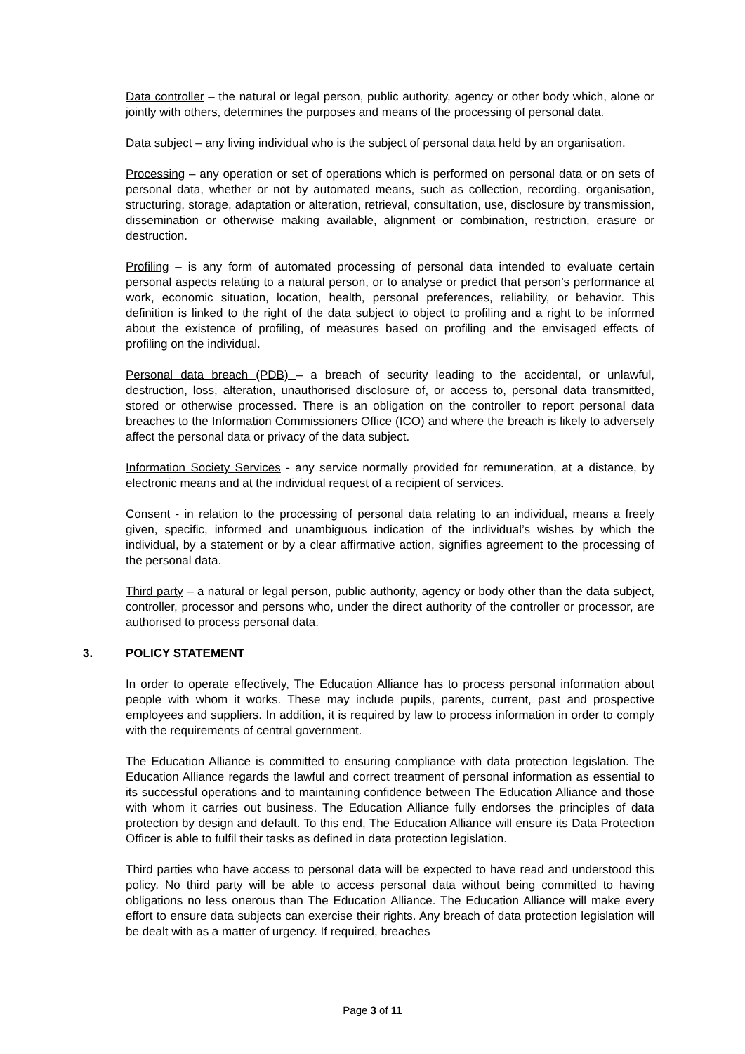Data controller – the natural or legal person, public authority, agency or other body which, alone or jointly with others, determines the purposes and means of the processing of personal data.
Data subject – any living individual who is the subject of personal data held by an organisation.
Processing – any operation or set of operations which is performed on personal data or on sets of personal data, whether or not by automated means, such as collection, recording, organisation, structuring, storage, adaptation or alteration, retrieval, consultation, use, disclosure by transmission, dissemination or otherwise making available, alignment or combination, restriction, erasure or destruction.
Profiling – is any form of automated processing of personal data intended to evaluate certain personal aspects relating to a natural person, or to analyse or predict that person’s performance at work, economic situation, location, health, personal preferences, reliability, or behavior. This definition is linked to the right of the data subject to object to profiling and a right to be informed about the existence of profiling, of measures based on profiling and the envisaged effects of profiling on the individual.
Personal data breach (PDB) – a breach of security leading to the accidental, or unlawful, destruction, loss, alteration, unauthorised disclosure of, or access to, personal data transmitted, stored or otherwise processed. There is an obligation on the controller to report personal data breaches to the Information Commissioners Office (ICO) and where the breach is likely to adversely affect the personal data or privacy of the data subject.
Information Society Services - any service normally provided for remuneration, at a distance, by electronic means and at the individual request of a recipient of services.
Consent - in relation to the processing of personal data relating to an individual, means a freely given, specific, informed and unambiguous indication of the individual’s wishes by which the individual, by a statement or by a clear affirmative action, signifies agreement to the processing of the personal data.
Third party – a natural or legal person, public authority, agency or body other than the data subject, controller, processor and persons who, under the direct authority of the controller or processor, are authorised to process personal data.
3. POLICY STATEMENT
In order to operate effectively, The Education Alliance has to process personal information about people with whom it works. These may include pupils, parents, current, past and prospective employees and suppliers. In addition, it is required by law to process information in order to comply with the requirements of central government.
The Education Alliance is committed to ensuring compliance with data protection legislation. The Education Alliance regards the lawful and correct treatment of personal information as essential to its successful operations and to maintaining confidence between The Education Alliance and those with whom it carries out business. The Education Alliance fully endorses the principles of data protection by design and default. To this end, The Education Alliance will ensure its Data Protection Officer is able to fulfil their tasks as defined in data protection legislation.
Third parties who have access to personal data will be expected to have read and understood this policy. No third party will be able to access personal data without being committed to having obligations no less onerous than The Education Alliance. The Education Alliance will make every effort to ensure data subjects can exercise their rights. Any breach of data protection legislation will be dealt with as a matter of urgency. If required, breaches
Page 3 of 11